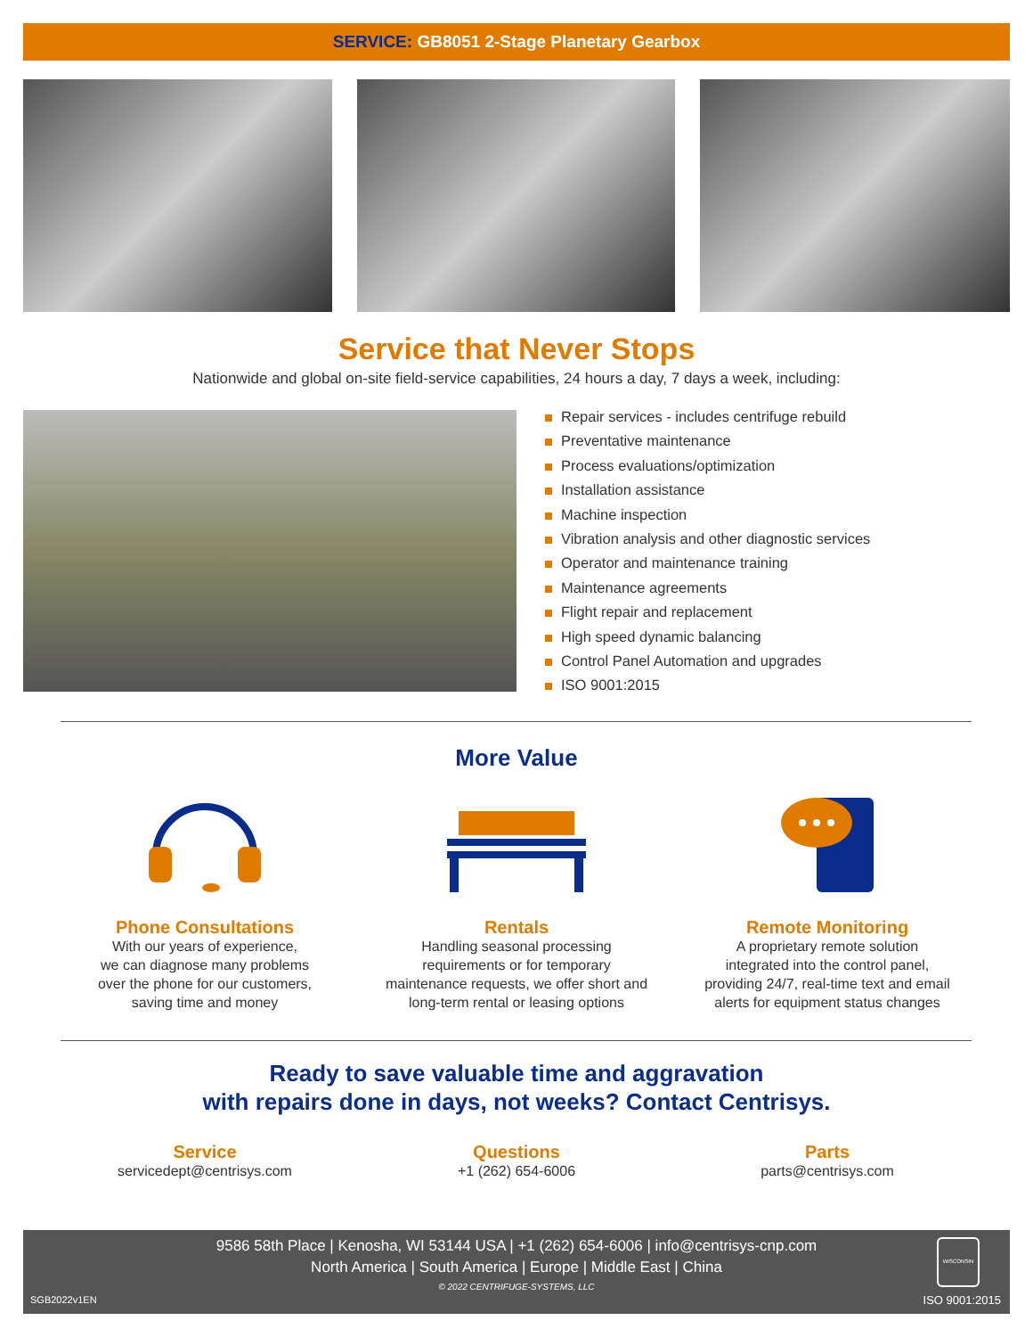SERVICE: GB8051 2-Stage Planetary Gearbox
Service that Never Stops
Nationwide and global on-site field-service capabilities, 24 hours a day, 7 days a week, including:
Repair services - includes centrifuge rebuild
Preventative maintenance
Process evaluations/optimization
Installation assistance
Machine inspection
Vibration analysis and other diagnostic services
Operator and maintenance training
Maintenance agreements
Flight repair and replacement
High speed dynamic balancing
Control Panel Automation and upgrades
ISO 9001:2015
More Value
Phone Consultations
With our years of experience,
we can diagnose many problems
over the phone for our customers,
saving time and money
Rentals
Handling seasonal processing
requirements or for temporary
maintenance requests, we offer short and
long-term rental or leasing options
Remote Monitoring
A proprietary remote solution
integrated into the control panel,
providing 24/7, real-time text and email
alerts for equipment status changes
Ready to save valuable time and aggravation
with repairs done in days, not weeks? Contact Centrisys.
Service
servicedept@centrisys.com
Questions
+1 (262) 654-6006
Parts
parts@centrisys.com
9586 58th Place | Kenosha, WI 53144 USA | +1 (262) 654-6006 | info@centrisys-cnp.com
North America | South America | Europe | Middle East | China
© 2022 CENTRIFUGE-SYSTEMS, LLC
SGB2022v1EN
WISCONSIN
ISO 9001:2015